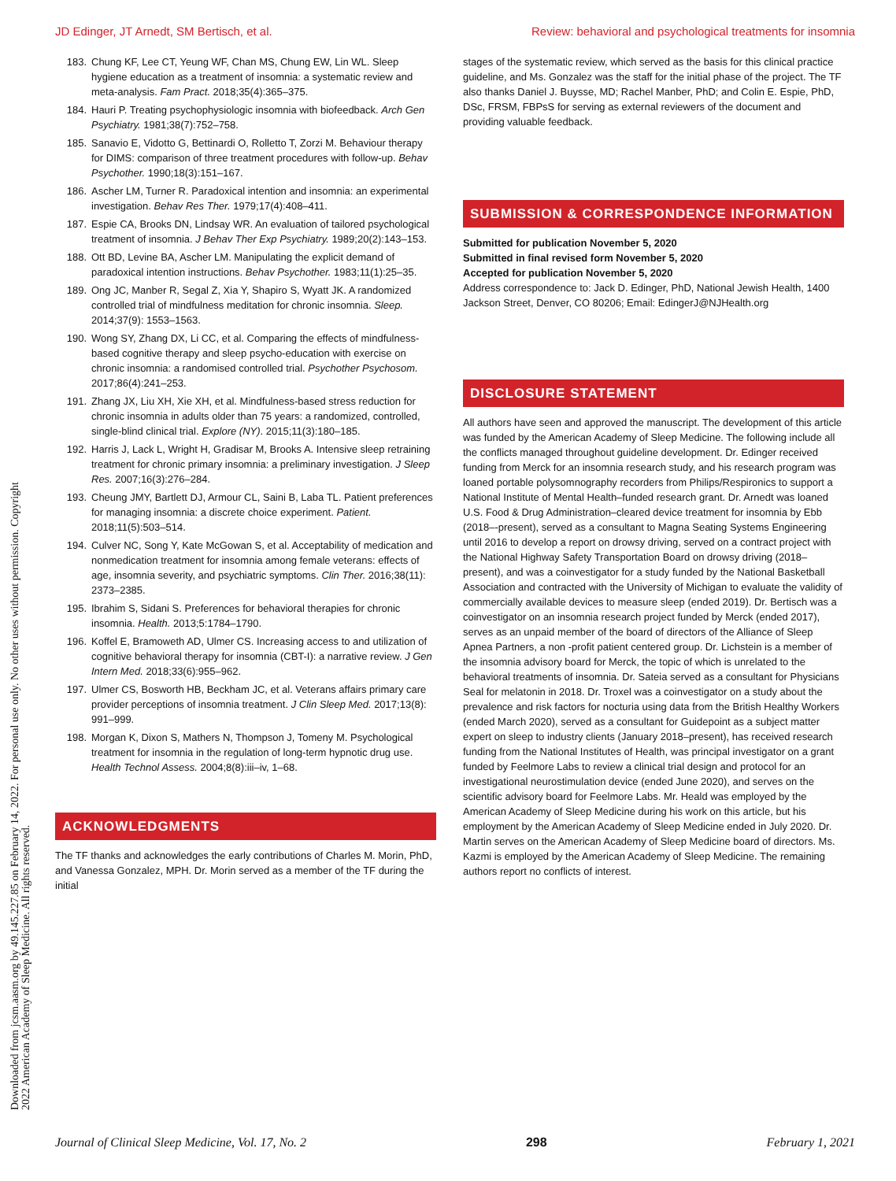JD Edinger, JT Arnedt, SM Bertisch, et al. Review: behavioral and psychological treatments for insomnia
183. Chung KF, Lee CT, Yeung WF, Chan MS, Chung EW, Lin WL. Sleep hygiene education as a treatment of insomnia: a systematic review and meta-analysis. Fam Pract. 2018;35(4):365–375.
184. Hauri P. Treating psychophysiologic insomnia with biofeedback. Arch Gen Psychiatry. 1981;38(7):752–758.
185. Sanavio E, Vidotto G, Bettinardi O, Rolletto T, Zorzi M. Behaviour therapy for DIMS: comparison of three treatment procedures with follow-up. Behav Psychother. 1990;18(3):151–167.
186. Ascher LM, Turner R. Paradoxical intention and insomnia: an experimental investigation. Behav Res Ther. 1979;17(4):408–411.
187. Espie CA, Brooks DN, Lindsay WR. An evaluation of tailored psychological treatment of insomnia. J Behav Ther Exp Psychiatry. 1989;20(2):143–153.
188. Ott BD, Levine BA, Ascher LM. Manipulating the explicit demand of paradoxical intention instructions. Behav Psychother. 1983;11(1):25–35.
189. Ong JC, Manber R, Segal Z, Xia Y, Shapiro S, Wyatt JK. A randomized controlled trial of mindfulness meditation for chronic insomnia. Sleep. 2014;37(9): 1553–1563.
190. Wong SY, Zhang DX, Li CC, et al. Comparing the effects of mindfulness-based cognitive therapy and sleep psycho-education with exercise on chronic insomnia: a randomised controlled trial. Psychother Psychosom. 2017;86(4):241–253.
191. Zhang JX, Liu XH, Xie XH, et al. Mindfulness-based stress reduction for chronic insomnia in adults older than 75 years: a randomized, controlled, single-blind clinical trial. Explore (NY). 2015;11(3):180–185.
192. Harris J, Lack L, Wright H, Gradisar M, Brooks A. Intensive sleep retraining treatment for chronic primary insomnia: a preliminary investigation. J Sleep Res. 2007;16(3):276–284.
193. Cheung JMY, Bartlett DJ, Armour CL, Saini B, Laba TL. Patient preferences for managing insomnia: a discrete choice experiment. Patient. 2018;11(5):503–514.
194. Culver NC, Song Y, Kate McGowan S, et al. Acceptability of medication and nonmedication treatment for insomnia among female veterans: effects of age, insomnia severity, and psychiatric symptoms. Clin Ther. 2016;38(11): 2373–2385.
195. Ibrahim S, Sidani S. Preferences for behavioral therapies for chronic insomnia. Health. 2013;5:1784–1790.
196. Koffel E, Bramoweth AD, Ulmer CS. Increasing access to and utilization of cognitive behavioral therapy for insomnia (CBT-I): a narrative review. J Gen Intern Med. 2018;33(6):955–962.
197. Ulmer CS, Bosworth HB, Beckham JC, et al. Veterans affairs primary care provider perceptions of insomnia treatment. J Clin Sleep Med. 2017;13(8): 991–999.
198. Morgan K, Dixon S, Mathers N, Thompson J, Tomeny M. Psychological treatment for insomnia in the regulation of long-term hypnotic drug use. Health Technol Assess. 2004;8(8):iii–iv, 1–68.
ACKNOWLEDGMENTS
The TF thanks and acknowledges the early contributions of Charles M. Morin, PhD, and Vanessa Gonzalez, MPH. Dr. Morin served as a member of the TF during the initial
stages of the systematic review, which served as the basis for this clinical practice guideline, and Ms. Gonzalez was the staff for the initial phase of the project. The TF also thanks Daniel J. Buysse, MD; Rachel Manber, PhD; and Colin E. Espie, PhD, DSc, FRSM, FBPsS for serving as external reviewers of the document and providing valuable feedback.
SUBMISSION & CORRESPONDENCE INFORMATION
Submitted for publication November 5, 2020
Submitted in final revised form November 5, 2020
Accepted for publication November 5, 2020
Address correspondence to: Jack D. Edinger, PhD, National Jewish Health, 1400 Jackson Street, Denver, CO 80206; Email: EdingerJ@NJHealth.org
DISCLOSURE STATEMENT
All authors have seen and approved the manuscript. The development of this article was funded by the American Academy of Sleep Medicine. The following include all the conflicts managed throughout guideline development. Dr. Edinger received funding from Merck for an insomnia research study, and his research program was loaned portable polysomnography recorders from Philips/Respironics to support a National Institute of Mental Health–funded research grant. Dr. Arnedt was loaned U.S. Food & Drug Administration–cleared device treatment for insomnia by Ebb (2018–-present), served as a consultant to Magna Seating Systems Engineering until 2016 to develop a report on drowsy driving, served on a contract project with the National Highway Safety Transportation Board on drowsy driving (2018–present), and was a coinvestigator for a study funded by the National Basketball Association and contracted with the University of Michigan to evaluate the validity of commercially available devices to measure sleep (ended 2019). Dr. Bertisch was a coinvestigator on an insomnia research project funded by Merck (ended 2017), serves as an unpaid member of the board of directors of the Alliance of Sleep Apnea Partners, a non -profit patient centered group. Dr. Lichstein is a member of the insomnia advisory board for Merck, the topic of which is unrelated to the behavioral treatments of insomnia. Dr. Sateia served as a consultant for Physicians Seal for melatonin in 2018. Dr. Troxel was a coinvestigator on a study about the prevalence and risk factors for nocturia using data from the British Healthy Workers (ended March 2020), served as a consultant for Guidepoint as a subject matter expert on sleep to industry clients (January 2018–present), has received research funding from the National Institutes of Health, was principal investigator on a grant funded by Feelmore Labs to review a clinical trial design and protocol for an investigational neurostimulation device (ended June 2020), and serves on the scientific advisory board for Feelmore Labs. Mr. Heald was employed by the American Academy of Sleep Medicine during his work on this article, but his employment by the American Academy of Sleep Medicine ended in July 2020. Dr. Martin serves on the American Academy of Sleep Medicine board of directors. Ms. Kazmi is employed by the American Academy of Sleep Medicine. The remaining authors report no conflicts of interest.
Downloaded from jcsm.aasm.org by 49.145.227.85 on February 14, 2022. For personal use only. No other uses without permission. Copyright 2022 American Academy of Sleep Medicine. All rights reserved.
Journal of Clinical Sleep Medicine, Vol. 17, No. 2 298 February 1, 2021